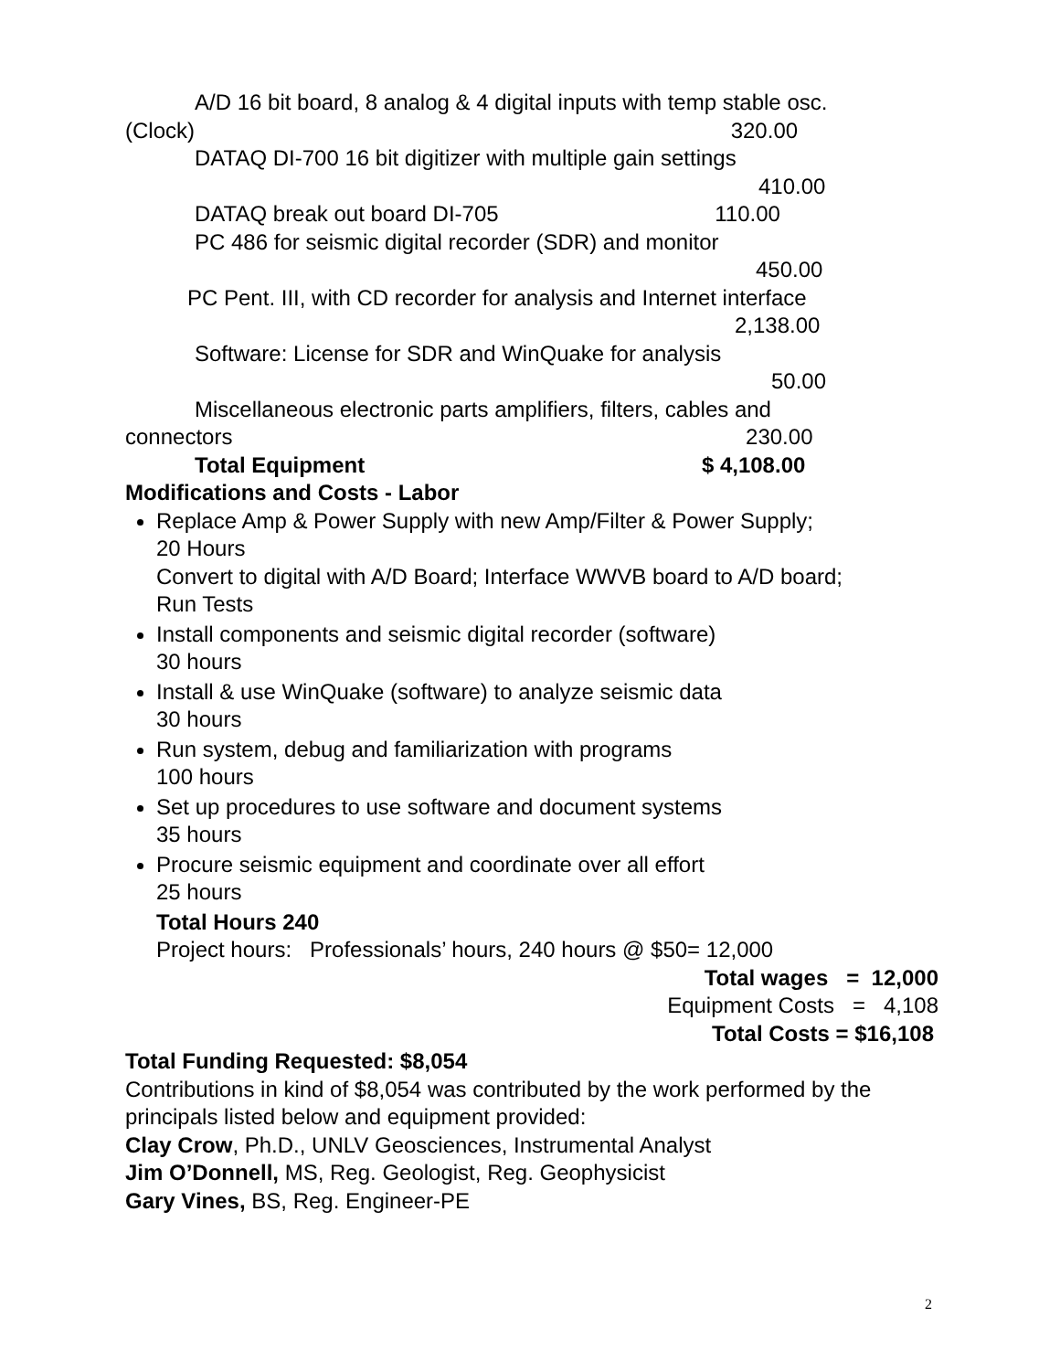A/D 16 bit board, 8 analog & 4 digital inputs with temp stable osc.
(Clock) 320.00
DATAQ DI-700 16 bit digitizer with multiple gain settings
410.00
DATAQ break out board DI-705 110.00
PC 486 for seismic digital recorder (SDR) and monitor
450.00
PC Pent. III, with CD recorder for analysis and Internet interface
2,138.00
Software: License for SDR and WinQuake for analysis
50.00
Miscellaneous electronic parts amplifiers, filters, cables and
connectors 230.00
Total Equipment $ 4,108.00
Modifications and Costs - Labor
Replace Amp & Power Supply with new Amp/Filter & Power Supply;
20 Hours
Convert to digital with A/D Board; Interface WWVB board to A/D board;
Run Tests
Install components and seismic digital recorder (software)
30 hours
Install & use WinQuake (software) to analyze seismic data
30 hours
Run system, debug and familiarization with programs
100 hours
Set up procedures to use software and document systems
35 hours
Procure seismic equipment and coordinate over all effort
25 hours
Total Hours 240
Project hours: Professionals’ hours, 240 hours @ $50= 12,000
Total wages = 12,000
Equipment Costs = 4,108
Total Costs = $16,108
Total Funding Requested: $8,054
Contributions in kind of $8,054 was contributed by the work performed by the principals listed below and equipment provided:
Clay Crow, Ph.D., UNLV Geosciences, Instrumental Analyst
Jim O’Donnell, MS, Reg. Geologist, Reg. Geophysicist
Gary Vines, BS, Reg. Engineer-PE
2